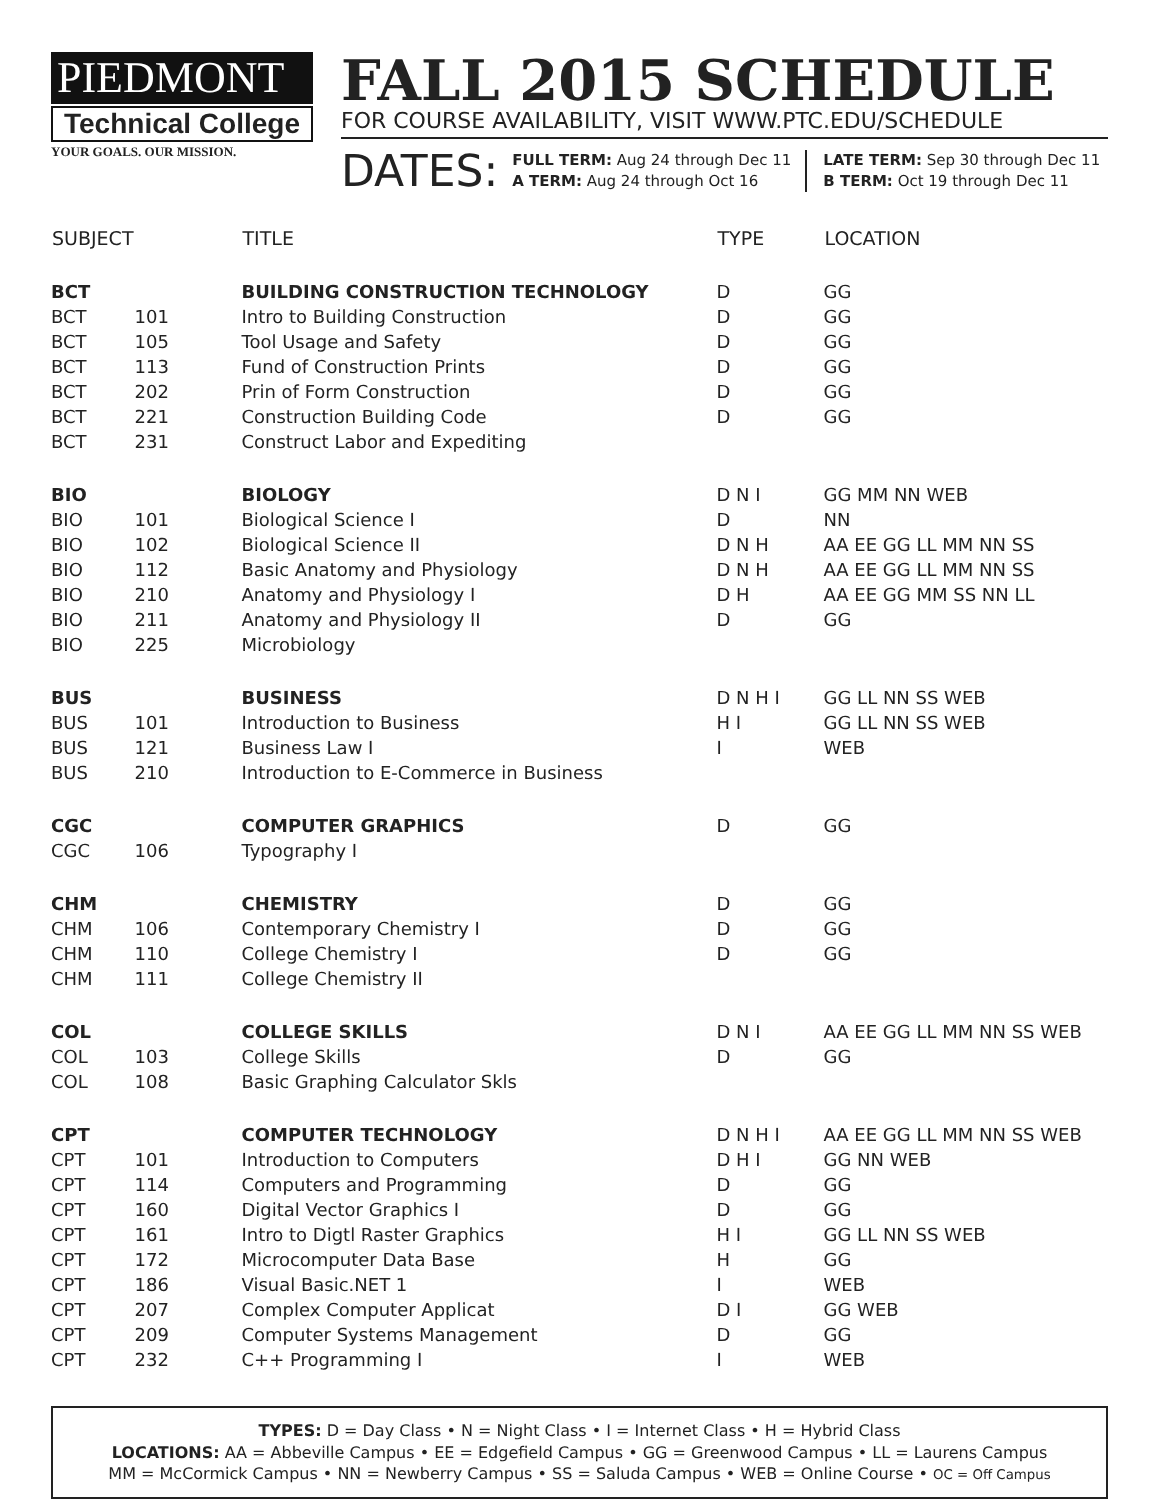PIEDMONT
Technical College
YOUR GOALS. OUR MISSION.
FALL 2015 SCHEDULE
FOR COURSE AVAILABILITY, VISIT WWW.PTC.EDU/SCHEDULE
DATES:
FULL TERM: Aug 24 through Dec 11
A TERM: Aug 24 through Oct 16
LATE TERM: Sep 30 through Dec 11
B TERM: Oct 19 through Dec 11
| SUBJECT | | TITLE | TYPE | LOCATION |
| --- | --- | --- | --- | --- |
| BCT | | BUILDING CONSTRUCTION TECHNOLOGY | D | GG |
| BCT | 101 | Intro to Building Construction | D | GG |
| BCT | 105 | Tool Usage and Safety | D | GG |
| BCT | 113 | Fund of Construction Prints | D | GG |
| BCT | 202 | Prin of Form Construction | D | GG |
| BCT | 221 | Construction Building Code | D | GG |
| BCT | 231 | Construct Labor and Expediting | | |
| BIO | | BIOLOGY | D N I | GG MM NN WEB |
| BIO | 101 | Biological Science I | D | NN |
| BIO | 102 | Biological Science II | D N H | AA EE GG LL MM NN SS |
| BIO | 112 | Basic Anatomy and Physiology | D N H | AA EE GG LL MM NN SS |
| BIO | 210 | Anatomy and Physiology I | D H | AA EE GG MM SS NN LL |
| BIO | 211 | Anatomy and Physiology II | D | GG |
| BIO | 225 | Microbiology | | |
| BUS | | BUSINESS | D N H I | GG LL NN SS WEB |
| BUS | 101 | Introduction to Business | H I | GG LL NN SS WEB |
| BUS | 121 | Business Law I | I | WEB |
| BUS | 210 | Introduction to E-Commerce in Business | | |
| CGC | | COMPUTER GRAPHICS | D | GG |
| CGC | 106 | Typography I | | |
| CHM | | CHEMISTRY | D | GG |
| CHM | 106 | Contemporary Chemistry I | D | GG |
| CHM | 110 | College Chemistry I | D | GG |
| CHM | 111 | College Chemistry II | | |
| COL | | COLLEGE SKILLS | D N I | AA EE GG LL MM NN SS WEB |
| COL | 103 | College Skills | D | GG |
| COL | 108 | Basic Graphing Calculator Skls | | |
| CPT | | COMPUTER TECHNOLOGY | D N H I | AA EE GG LL MM NN SS WEB |
| CPT | 101 | Introduction to Computers | D H I | GG NN WEB |
| CPT | 114 | Computers and Programming | D | GG |
| CPT | 160 | Digital Vector Graphics I | D | GG |
| CPT | 161 | Intro to Digtl Raster Graphics | H I | GG LL NN SS WEB |
| CPT | 172 | Microcomputer Data Base | H | GG |
| CPT | 186 | Visual Basic.NET 1 | I | WEB |
| CPT | 207 | Complex Computer Applicat | D I | GG WEB |
| CPT | 209 | Computer Systems Management | D | GG |
| CPT | 232 | C++ Programming I | I | WEB |
TYPES: D = Day Class • N = Night Class • I = Internet Class • H = Hybrid Class
LOCATIONS: AA = Abbeville Campus • EE = Edgefield Campus • GG = Greenwood Campus • LL = Laurens Campus
MM = McCormick Campus • NN = Newberry Campus • SS = Saluda Campus • WEB = Online Course • OC = Off Campus